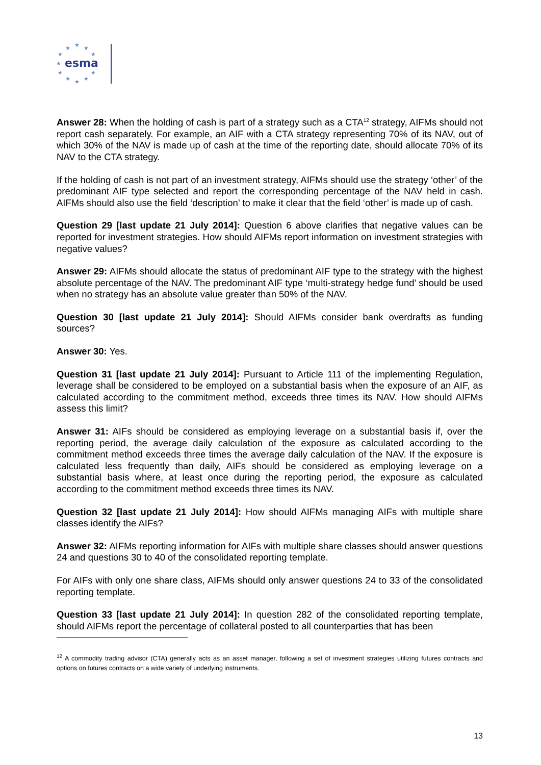★
★
★
★
★
★
★
★
★
★
★
esma
Answer 28: When the holding of cash is part of a strategy such as a CTA<sup>12</sup> strategy, AIFMs should not report cash separately. For example, an AIF with a CTA strategy representing 70% of its NAV, out of which 30% of the NAV is made up of cash at the time of the reporting date, should allocate 70% of its NAV to the CTA strategy.
If the holding of cash is not part of an investment strategy, AIFMs should use the strategy ‘other’ of the predominant AIF type selected and report the corresponding percentage of the NAV held in cash. AIFMs should also use the field ‘description’ to make it clear that the field ‘other’ is made up of cash.
Question 29 [last update 21 July 2014]: Question 6 above clarifies that negative values can be reported for investment strategies. How should AIFMs report information on investment strategies with negative values?
Answer 29: AIFMs should allocate the status of predominant AIF type to the strategy with the highest absolute percentage of the NAV. The predominant AIF type ‘multi-strategy hedge fund’ should be used when no strategy has an absolute value greater than 50% of the NAV.
Question 30 [last update 21 July 2014]: Should AIFMs consider bank overdrafts as funding sources?
Answer 30: Yes.
Question 31 [last update 21 July 2014]: Pursuant to Article 111 of the implementing Regulation, leverage shall be considered to be employed on a substantial basis when the exposure of an AIF, as calculated according to the commitment method, exceeds three times its NAV. How should AIFMs assess this limit?
Answer 31: AIFs should be considered as employing leverage on a substantial basis if, over the reporting period, the average daily calculation of the exposure as calculated according to the commitment method exceeds three times the average daily calculation of the NAV. If the exposure is calculated less frequently than daily, AIFs should be considered as employing leverage on a substantial basis where, at least once during the reporting period, the exposure as calculated according to the commitment method exceeds three times its NAV.
Question 32 [last update 21 July 2014]: How should AIFMs managing AIFs with multiple share classes identify the AIFs?
Answer 32: AIFMs reporting information for AIFs with multiple share classes should answer questions 24 and questions 30 to 40 of the consolidated reporting template.
For AIFs with only one share class, AIFMs should only answer questions 24 to 33 of the consolidated reporting template.
Question 33 [last update 21 July 2014]: In question 282 of the consolidated reporting template, should AIFMs report the percentage of collateral posted to all counterparties that has been
<sup>12</sup> A commodity trading advisor (CTA) generally acts as an asset manager, following a set of investment strategies utilizing futures contracts and options on futures contracts on a wide variety of underlying instruments.
13